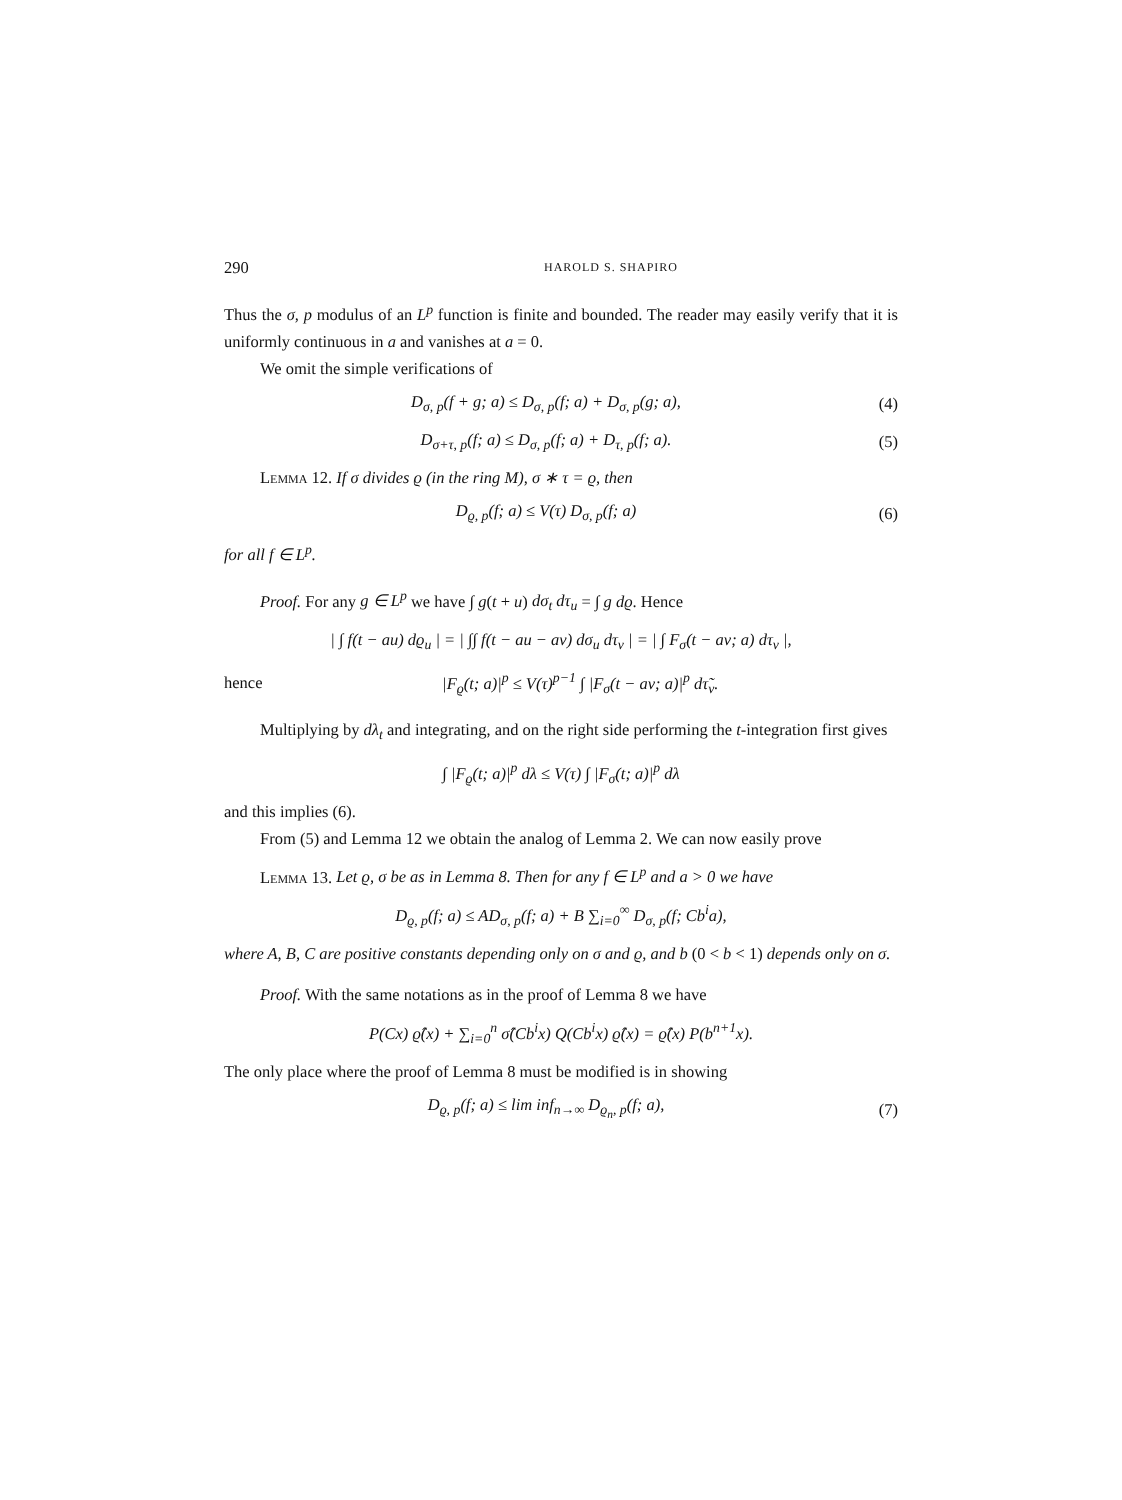290 HAROLD S. SHAPIRO
Thus the σ, p modulus of an L<sup>p</sup> function is finite and bounded. The reader may easily verify that it is uniformly continuous in a and vanishes at a = 0.
We omit the simple verifications of
D<sub>σ, p</sub>(f + g; a) ≤ D<sub>σ, p</sub>(f; a) + D<sub>σ, p</sub>(g; a), (4)
D<sub>σ+τ, p</sub>(f; a) ≤ D<sub>σ, p</sub>(f; a) + D<sub>τ, p</sub>(f; a). (5)
Lemma 12. If σ divides ϱ (in the ring M), σ ∗ τ = ϱ, then
D<sub>ϱ, p</sub>(f; a) ≤ V(τ) D<sub>σ, p</sub>(f; a) (6)
for all f ∈ L<sup>p</sup>.
Proof. For any g ∈ L<sup>p</sup> we have ∫ g(t + u) dσ<sub>t</sub> dτ<sub>u</sub> = ∫ g dϱ. Hence
| ∫ f(t − au) dϱ<sub>u</sub> | = | ∫∫ f(t − au − av) dσ<sub>u</sub> dτ<sub>v</sub> | = | ∫ F<sub>σ</sub>(t − av; a) dτ<sub>v</sub> |,
hence |F<sub>ϱ</sub>(t; a)|<sup>p</sup> ≤ V(τ)<sup>p−1</sup> ∫ |F<sub>σ</sub>(t − av; a)|<sup>p</sup> dτ̃<sub>v</sub>.
Multiplying by dλ<sub>t</sub> and integrating, and on the right side performing the t-integration first gives
∫ |F<sub>ϱ</sub>(t; a)|<sup>p</sup> dλ ≤ V(τ) ∫ |F<sub>σ</sub>(t; a)|<sup>p</sup> dλ
and this implies (6).
From (5) and Lemma 12 we obtain the analog of Lemma 2. We can now easily prove
Lemma 13. Let ϱ, σ be as in Lemma 8. Then for any f ∈ L<sup>p</sup> and a > 0 we have
D<sub>ϱ, p</sub>(f; a) ≤ AD<sub>σ, p</sub>(f; a) + B ∑<sub>i=0</sub><sup>∞</sup> D<sub>σ, p</sub>(f; Cb<sup>i</sup>a),
where A, B, C are positive constants depending only on σ and ϱ, and b (0 < b < 1) depends only on σ.
Proof. With the same notations as in the proof of Lemma 8 we have
P(Cx) ϱ̂(x) + ∑<sub>i=0</sub><sup>n</sup> σ̂(Cb<sup>i</sup>x) Q(Cb<sup>i</sup>x) ϱ̂(x) = ϱ̂(x) P(b<sup>n+1</sup>x).
The only place where the proof of Lemma 8 must be modified is in showing
D<sub>ϱ, p</sub>(f; a) ≤ lim inf<sub>n→∞</sub> D<sub>ϱ<sub>n</sub>, p</sub>(f; a), (7)